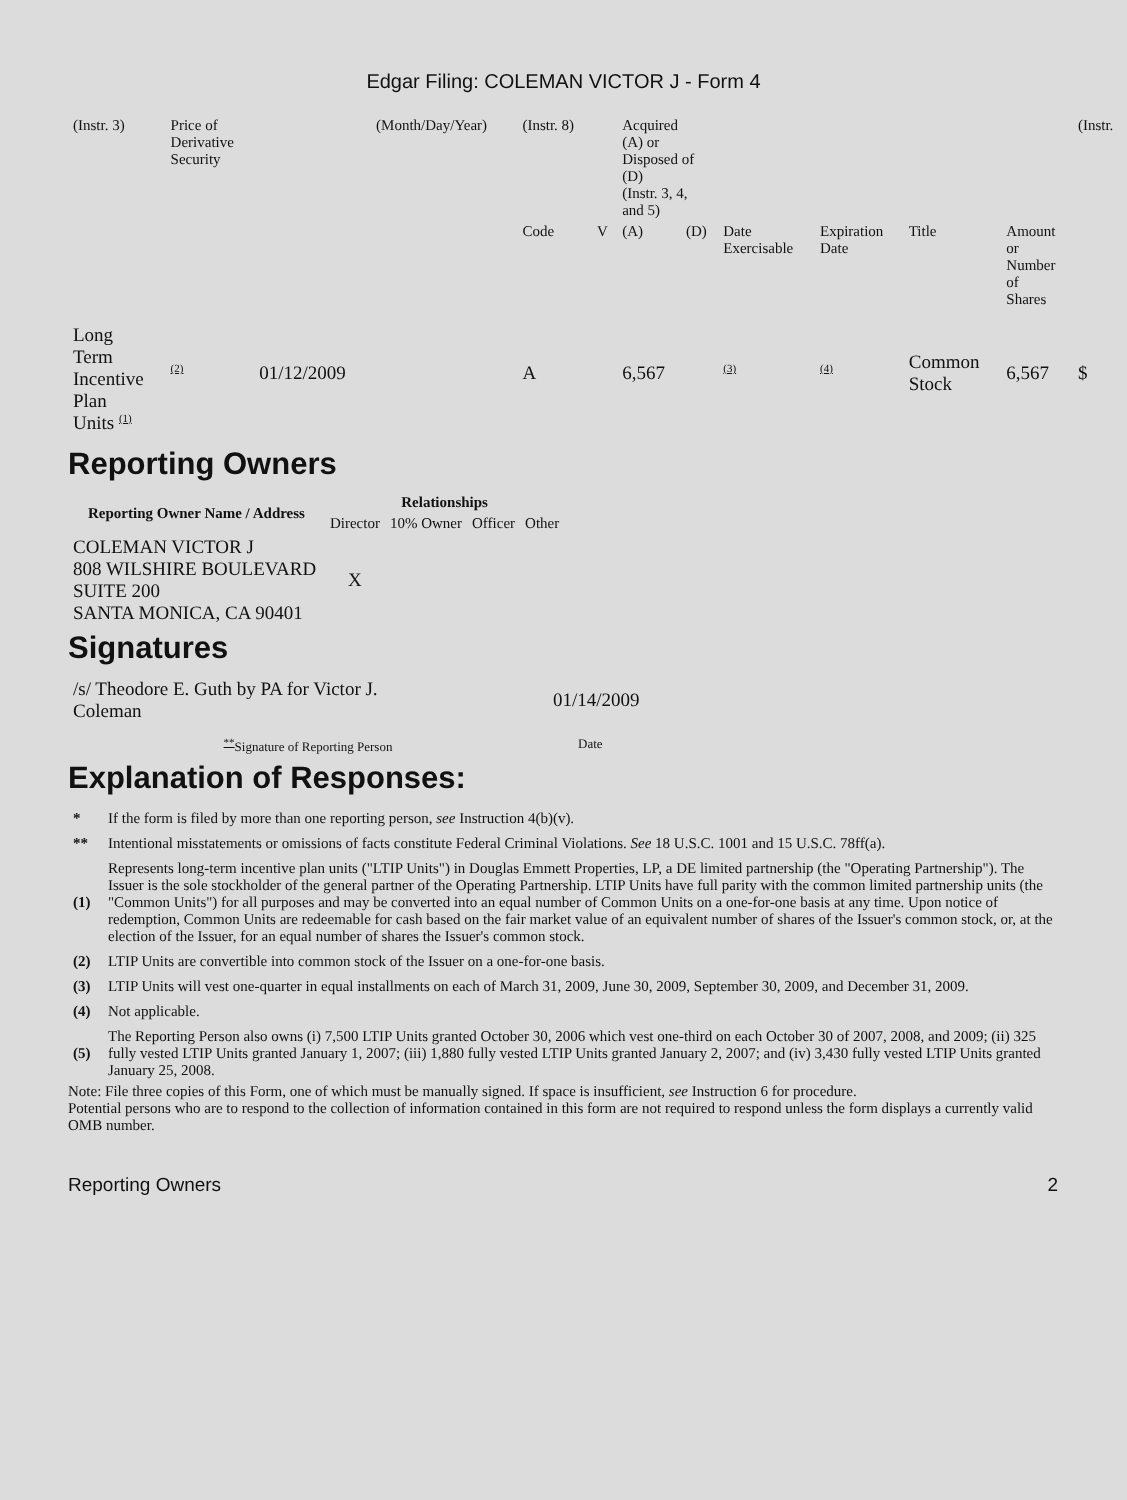Edgar Filing: COLEMAN VICTOR J - Form 4
| (Instr. 3) | Price of Derivative Security | | (Month/Day/Year) | (Instr. 8) | | Acquired (A) or Disposed of (D) (Instr. 3, 4, and 5) | | | | | | (Instr. |
| | | | | Code | V | (A) | (D) | Date Exercisable | Expiration Date | Title | Amount or Number of Shares | |
| Long Term Incentive Plan Units <sup>(1)</sup> | <sup>(2)</sup> | 01/12/2009 | | A | | 6,567 | | <sup>(3)</sup> | <sup>(4)</sup> | Common Stock | 6,567 | $ |
Reporting Owners
| Reporting Owner Name / Address | Relationships | | | |
| --- | --- | --- | --- | --- |
| | Director | 10% Owner | Officer | Other |
| COLEMAN VICTOR J 808 WILSHIRE BOULEVARD SUITE 200 SANTA MONICA, CA 90401 | X | | | |
Signatures
| /s/ Theodore E. Guth by PA for Victor J. Coleman | 01/14/2009 |
| <sup>**</sup> Signature of Reporting Person | Date |
Explanation of Responses:
| * | If the form is filed by more than one reporting person, see Instruction 4(b)(v). |
| ** | Intentional misstatements or omissions of facts constitute Federal Criminal Violations. See 18 U.S.C. 1001 and 15 U.S.C. 78ff(a). |
| (1) | Represents long-term incentive plan units ("LTIP Units") in Douglas Emmett Properties, LP, a DE limited partnership (the "Operating Partnership"). The Issuer is the sole stockholder of the general partner of the Operating Partnership. LTIP Units have full parity with the common limited partnership units (the "Common Units") for all purposes and may be converted into an equal number of Common Units on a one-for-one basis at any time. Upon notice of redemption, Common Units are redeemable for cash based on the fair market value of an equivalent number of shares of the Issuer's common stock, or, at the election of the Issuer, for an equal number of shares the Issuer's common stock. |
| (2) | LTIP Units are convertible into common stock of the Issuer on a one-for-one basis. |
| (3) | LTIP Units will vest one-quarter in equal installments on each of March 31, 2009, June 30, 2009, September 30, 2009, and December 31, 2009. |
| (4) | Not applicable. |
| (5) | The Reporting Person also owns (i) 7,500 LTIP Units granted October 30, 2006 which vest one-third on each October 30 of 2007, 2008, and 2009; (ii) 325 fully vested LTIP Units granted January 1, 2007; (iii) 1,880 fully vested LTIP Units granted January 2, 2007; and (iv) 3,430 fully vested LTIP Units granted January 25, 2008. |
Note: File three copies of this Form, one of which must be manually signed. If space is insufficient, see Instruction 6 for procedure.
Potential persons who are to respond to the collection of information contained in this form are not required to respond unless the form displays a currently valid OMB number.
Reporting Owners 2